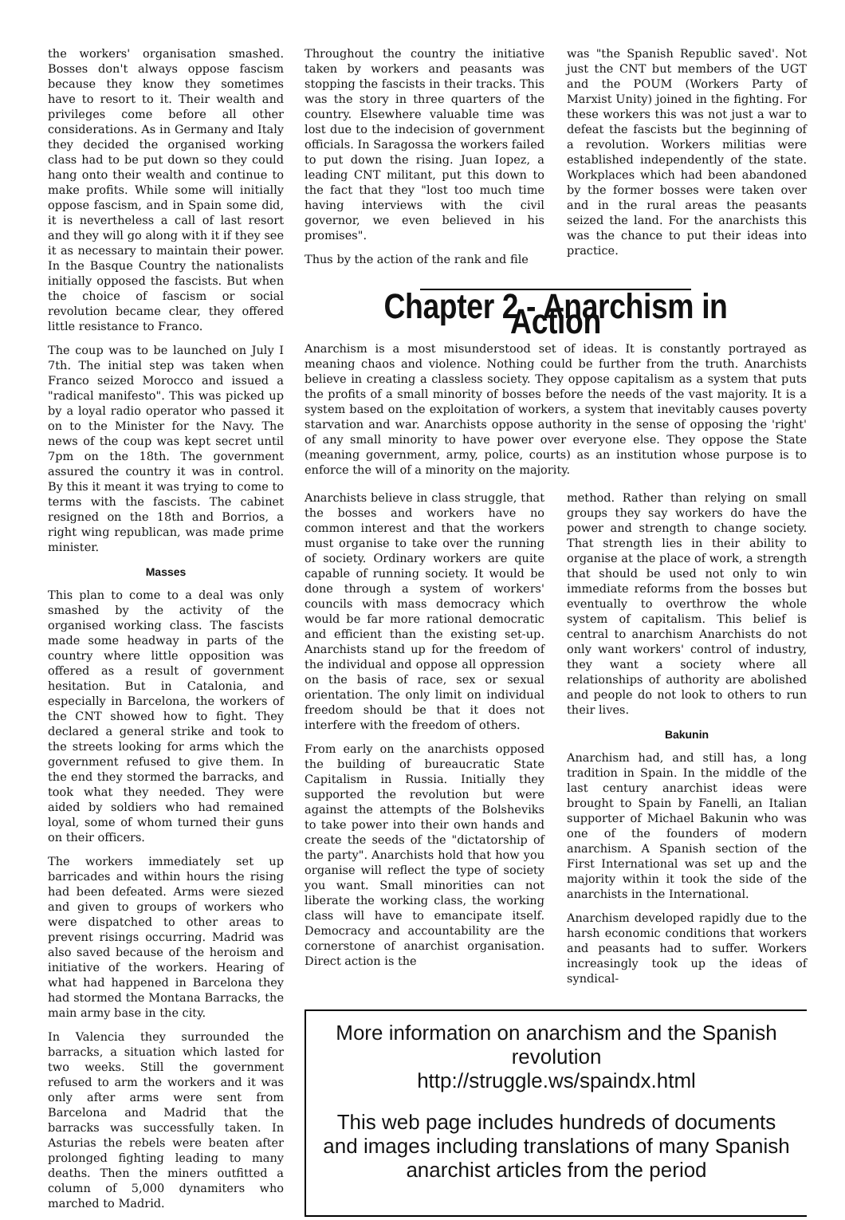the workers' organisation smashed. Bosses don't always oppose fascism because they know they sometimes have to resort to it. Their wealth and privileges come before all other considerations. As in Germany and Italy they decided the organised working class had to be put down so they could hang onto their wealth and continue to make profits. While some will initially oppose fascism, and in Spain some did, it is nevertheless a call of last resort and they will go along with it if they see it as necessary to maintain their power. In the Basque Country the nationalists initially opposed the fascists. But when the choice of fascism or social revolution became clear, they offered little resistance to Franco.
The coup was to be launched on July I 7th. The initial step was taken when Franco seized Morocco and issued a "radical manifesto". This was picked up by a loyal radio operator who passed it on to the Minister for the Navy. The news of the coup was kept secret until 7pm on the 18th. The government assured the country it was in control. By this it meant it was trying to come to terms with the fascists. The cabinet resigned on the 18th and Borrios, a right wing republican, was made prime minister.
Masses
This plan to come to a deal was only smashed by the activity of the organised working class. The fascists made some headway in parts of the country where little opposition was offered as a result of government hesitation. But in Catalonia, and especially in Barcelona, the workers of the CNT showed how to fight. They declared a general strike and took to the streets looking for arms which the government refused to give them. In the end they stormed the barracks, and took what they needed. They were aided by soldiers who had remained loyal, some of whom turned their guns on their officers.
The workers immediately set up barricades and within hours the rising had been defeated. Arms were siezed and given to groups of workers who were dispatched to other areas to prevent risings occurring. Madrid was also saved because of the heroism and initiative of the workers. Hearing of what had happened in Barcelona they had stormed the Montana Barracks, the main army base in the city.
In Valencia they surrounded the barracks, a situation which lasted for two weeks. Still the government refused to arm the workers and it was only after arms were sent from Barcelona and Madrid that the barracks was successfully taken. In Asturias the rebels were beaten after prolonged fighting leading to many deaths. Then the miners outfitted a column of 5,000 dynamiters who marched to Madrid.
Throughout the country the initiative taken by workers and peasants was stopping the fascists in their tracks. This was the story in three quarters of the country. Elsewhere valuable time was lost due to the indecision of government officials. In Saragossa the workers failed to put down the rising. Juan Iopez, a leading CNT militant, put this down to the fact that they "lost too much time having interviews with the civil governor, we even believed in his promises".
Thus by the action of the rank and file
was "the Spanish Republic saved'. Not just the CNT but members of the UGT and the POUM (Workers Party of Marxist Unity) joined in the fighting. For these workers this was not just a war to defeat the fascists but the beginning of a revolution. Workers militias were established independently of the state. Workplaces which had been abandoned by the former bosses were taken over and in the rural areas the peasants seized the land. For the anarchists this was the chance to put their ideas into practice.
Chapter 2 - Anarchism in Action
Anarchism is a most misunderstood set of ideas. It is constantly portrayed as meaning chaos and violence. Nothing could be further from the truth. Anarchists believe in creating a classless society. They oppose capitalism as a system that puts the profits of a small minority of bosses before the needs of the vast majority. It is a system based on the exploitation of workers, a system that inevitably causes poverty starvation and war. Anarchists oppose authority in the sense of opposing the 'right' of any small minority to have power over everyone else. They oppose the State (meaning government, army, police, courts) as an institution whose purpose is to enforce the will of a minority on the majority.
Anarchists believe in class struggle, that the bosses and workers have no common interest and that the workers must organise to take over the running of society. Ordinary workers are quite capable of running society. It would be done through a system of workers' councils with mass democracy which would be far more rational democratic and efficient than the existing set-up. Anarchists stand up for the freedom of the individual and oppose all oppression on the basis of race, sex or sexual orientation. The only limit on individual freedom should be that it does not interfere with the freedom of others.
From early on the anarchists opposed the building of bureaucratic State Capitalism in Russia. Initially they supported the revolution but were against the attempts of the Bolsheviks to take power into their own hands and create the seeds of the "dictatorship of the party". Anarchists hold that how you organise will reflect the type of society you want. Small minorities can not liberate the working class, the working class will have to emancipate itself. Democracy and accountability are the cornerstone of anarchist organisation. Direct action is the
method. Rather than relying on small groups they say workers do have the power and strength to change society. That strength lies in their ability to organise at the place of work, a strength that should be used not only to win immediate reforms from the bosses but eventually to overthrow the whole system of capitalism. This belief is central to anarchism Anarchists do not only want workers' control of industry, they want a society where all relationships of authority are abolished and people do not look to others to run their lives.
Bakunin
Anarchism had, and still has, a long tradition in Spain. In the middle of the last century anarchist ideas were brought to Spain by Fanelli, an Italian supporter of Michael Bakunin who was one of the founders of modern anarchism. A Spanish section of the First International was set up and the majority within it took the side of the anarchists in the International.
Anarchism developed rapidly due to the harsh economic conditions that workers and peasants had to suffer. Workers increasingly took up the ideas of syndical-
More information on anarchism and the Spanish revolution
http://struggle.ws/spaindx.html
This web page includes hundreds of documents and images including translations of many Spanish anarchist articles from the period